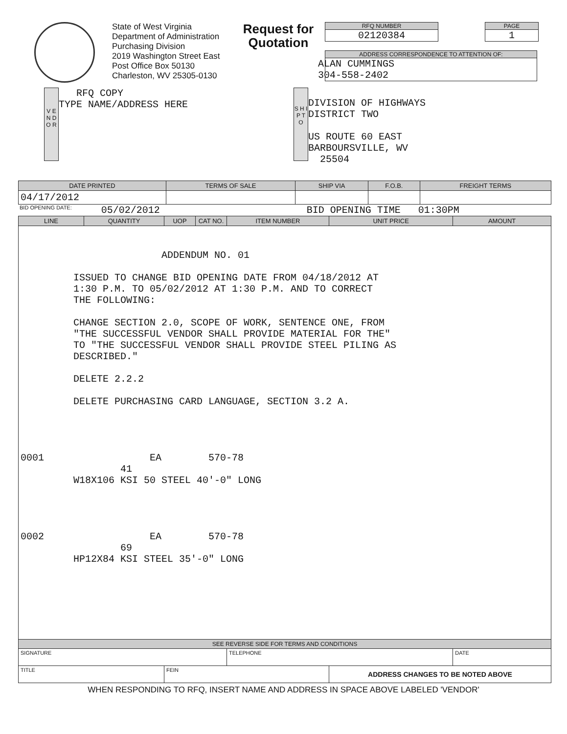State of West Virginia
Department of Administration
Purchasing Division
2019 Washington Street East
Post Office Box 50130
Charleston, WV 25305-0130
Request for Quotation
RFQ NUMBER
02120384
PAGE
1
ADDRESS CORRESPONDENCE TO ATTENTION OF:
ALAN CUMMINGS
304-558-2402
V E N D O R
RFQ COPY
TYPE NAME/ADDRESS HERE
S H I P T O
DIVISION OF HIGHWAYS
DISTRICT TWO
US ROUTE 60 EAST
BARBOURSVILLE, WV
25504
| DATE PRINTED | TERMS OF SALE | SHIP VIA | F.O.B. | FREIGHT TERMS |
| --- | --- | --- | --- | --- |
| 04/17/2012 | | | | |
BID OPENING DATE: 05/02/2012 BID OPENING TIME 01:30PM
| LINE | QUANTITY | UOP | CAT NO. | ITEM NUMBER | UNIT PRICE | AMOUNT |
| --- | --- | --- | --- | --- | --- | --- |
| ADDENDUM NO. 01 ISSUED TO CHANGE BID OPENING DATE FROM 04/18/2012 AT 1:30 P.M. TO 05/02/2012 AT 1:30 P.M. AND TO CORRECT THE FOLLOWING: CHANGE SECTION 2.0, SCOPE OF WORK, SENTENCE ONE, FROM "THE SUCCESSFUL VENDOR SHALL PROVIDE MATERIAL FOR THE" TO "THE SUCCESSFUL VENDOR SHALL PROVIDE STEEL PILING AS DESCRIBED." DELETE 2.2.2 DELETE PURCHASING CARD LANGUAGE, SECTION 3.2 A. 0001 EA 570-78 41 W18X106 KSI 50 STEEL 40'-0" LONG 0002 EA 570-78 69 HP12X84 KSI STEEL 35'-0" LONG | | | | | | |
| SEE REVERSE SIDE FOR TERMS AND CONDITIONS | | | | | | |
| SIGNATURE | | | | TELEPHONE | | DATE |
| TITLE | | FEIN | | | ADDRESS CHANGES TO BE NOTED ABOVE | |
WHEN RESPONDING TO RFQ, INSERT NAME AND ADDRESS IN SPACE ABOVE LABELED 'VENDOR'